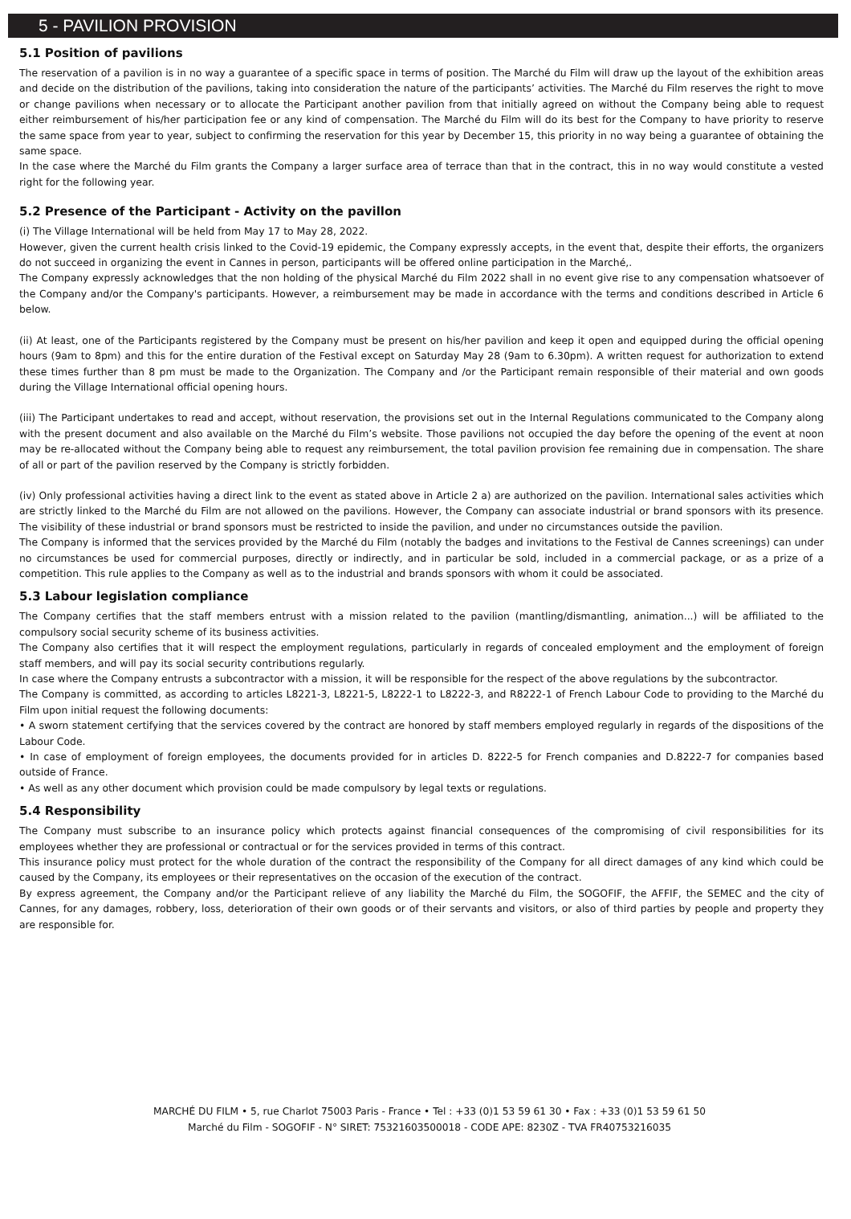5 - PAVILION PROVISION
5.1 Position of pavilions
The reservation of a pavilion is in no way a guarantee of a specific space in terms of position. The Marché du Film will draw up the layout of the exhibition areas and decide on the distribution of the pavilions, taking into consideration the nature of the participants’ activities. The Marché du Film reserves the right to move or change pavilions when necessary or to allocate the Participant another pavilion from that initially agreed on without the Company being able to request either reimbursement of his/her participation fee or any kind of compensation. The Marché du Film will do its best for the Company to have priority to reserve the same space from year to year, subject to confirming the reservation for this year by December 15, this priority in no way being a guarantee of obtaining the same space.
In the case where the Marché du Film grants the Company a larger surface area of terrace than that in the contract, this in no way would constitute a vested right for the following year.
5.2 Presence of the Participant - Activity on the pavillon
(i) The Village International will be held from May 17 to May 28, 2022.
However, given the current health crisis linked to the Covid-19 epidemic, the Company expressly accepts, in the event that, despite their efforts, the organizers do not succeed in organizing the event in Cannes in person, participants will be offered online participation in the Marché,.
The Company expressly acknowledges that the non holding of the physical Marché du Film 2022 shall in no event give rise to any compensation whatsoever of the Company and/or the Company's participants. However, a reimbursement may be made in accordance with the terms and conditions described in Article 6 below.
(ii) At least, one of the Participants registered by the Company must be present on his/her pavilion and keep it open and equipped during the official opening hours (9am to 8pm) and this for the entire duration of the Festival except on Saturday May 28 (9am to 6.30pm). A written request for authorization to extend these times further than 8 pm must be made to the Organization. The Company and /or the Participant remain responsible of their material and own goods during the Village International official opening hours.
(iii) The Participant undertakes to read and accept, without reservation, the provisions set out in the Internal Regulations communicated to the Company along with the present document and also available on the Marché du Film’s website. Those pavilions not occupied the day before the opening of the event at noon may be re-allocated without the Company being able to request any reimbursement, the total pavilion provision fee remaining due in compensation. The share of all or part of the pavilion reserved by the Company is strictly forbidden.
(iv) Only professional activities having a direct link to the event as stated above in Article 2 a) are authorized on the pavilion. International sales activities which are strictly linked to the Marché du Film are not allowed on the pavilions. However, the Company can associate industrial or brand sponsors with its presence. The visibility of these industrial or brand sponsors must be restricted to inside the pavilion, and under no circumstances outside the pavilion.
The Company is informed that the services provided by the Marché du Film (notably the badges and invitations to the Festival de Cannes screenings) can under no circumstances be used for commercial purposes, directly or indirectly, and in particular be sold, included in a commercial package, or as a prize of a competition. This rule applies to the Company as well as to the industrial and brands sponsors with whom it could be associated.
5.3 Labour legislation compliance
The Company certifies that the staff members entrust with a mission related to the pavilion (mantling/dismantling, animation...) will be affiliated to the compulsory social security scheme of its business activities.
The Company also certifies that it will respect the employment regulations, particularly in regards of concealed employment and the employment of foreign staff members, and will pay its social security contributions regularly.
In case where the Company entrusts a subcontractor with a mission, it will be responsible for the respect of the above regulations by the subcontractor.
The Company is committed, as according to articles L8221-3, L8221-5, L8222-1 to L8222-3, and R8222-1 of French Labour Code to providing to the Marché du Film upon initial request the following documents:
• A sworn statement certifying that the services covered by the contract are honored by staff members employed regularly in regards of the dispositions of the Labour Code.
• In case of employment of foreign employees, the documents provided for in articles D. 8222-5 for French companies and D.8222-7 for companies based outside of France.
• As well as any other document which provision could be made compulsory by legal texts or regulations.
5.4 Responsibility
The Company must subscribe to an insurance policy which protects against financial consequences of the compromising of civil responsibilities for its employees whether they are professional or contractual or for the services provided in terms of this contract.
This insurance policy must protect for the whole duration of the contract the responsibility of the Company for all direct damages of any kind which could be caused by the Company, its employees or their representatives on the occasion of the execution of the contract.
By express agreement, the Company and/or the Participant relieve of any liability the Marché du Film, the SOGOFIF, the AFFIF, the SEMEC and the city of Cannes, for any damages, robbery, loss, deterioration of their own goods or of their servants and visitors, or also of third parties by people and property they are responsible for.
MARCHÉ DU FILM • 5, rue Charlot 75003 Paris - France • Tel : +33 (0)1 53 59 61 30 • Fax : +33 (0)1 53 59 61 50
Marché du Film - SOGOFIF - N° SIRET: 75321603500018 - CODE APE: 8230Z - TVA FR40753216035